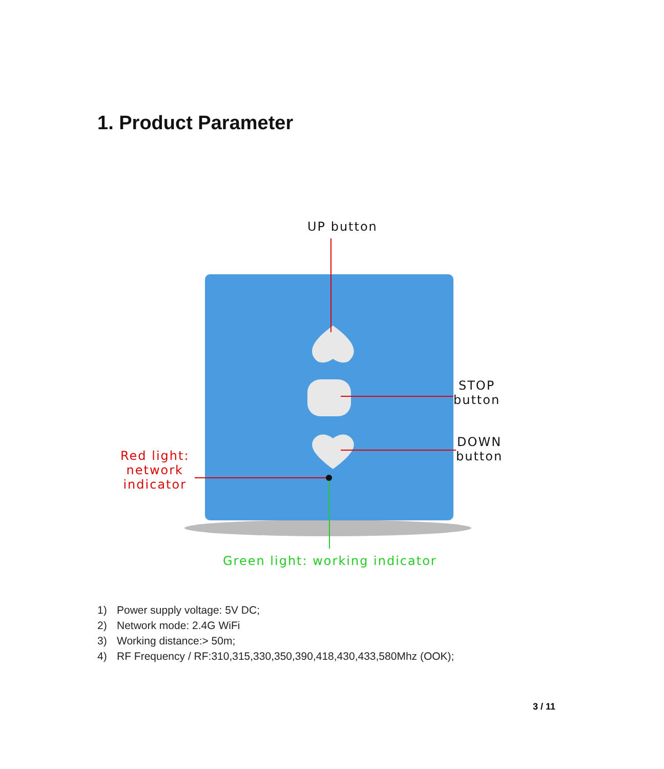1. Product Parameter
UP button
STOP
button
DOWN
button
Red light:
network
indicator
Green light: working indicator
1) Power supply voltage: 5V DC;
2) Network mode: 2.4G WiFi
3) Working distance:> 50m;
4) RF Frequency / RF:310,315,330,350,390,418,430,433,580Mhz (OOK);
3 / 11